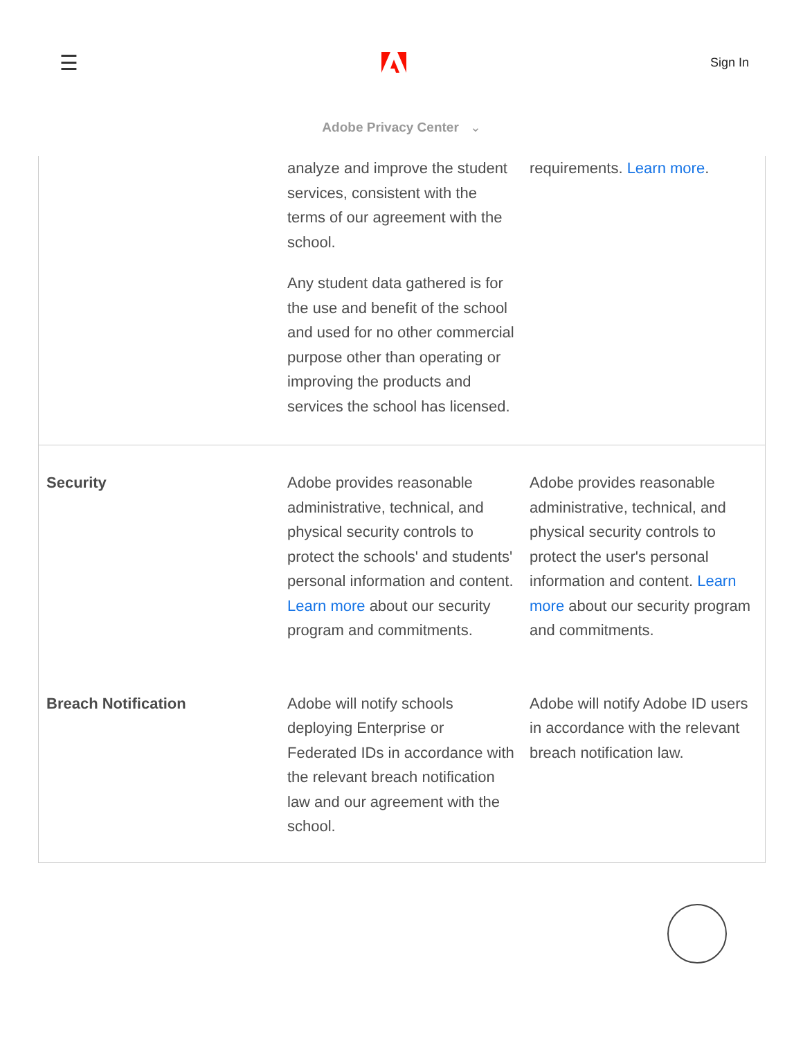☰ Sign In
Adobe Privacy Center ⌄
| | analyze and improve the student services, consistent with the terms of our agreement with the school. Any student data gathered is for the use and benefit of the school and used for no other commercial purpose other than operating or improving the products and services the school has licensed. | requirements. Learn more . |
| Security | Adobe provides reasonable administrative, technical, and physical security controls to protect the schools' and students' personal information and content. Learn more about our security program and commitments. | Adobe provides reasonable administrative, technical, and physical security controls to protect the user's personal information and content. Learn more about our security program and commitments. |
| Breach Notification | Adobe will notify schools deploying Enterprise or Federated IDs in accordance with the relevant breach notification law and our agreement with the school. | Adobe will notify Adobe ID users in accordance with the relevant breach notification law. |